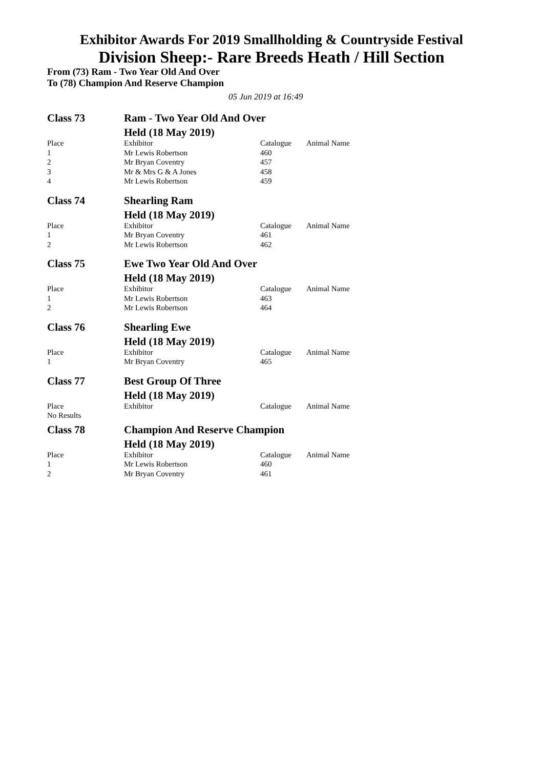Exhibitor Awards For 2019 Smallholding & Countryside Festival
Division Sheep:- Rare Breeds Heath / Hill Section
From (73) Ram - Two Year Old And Over
To (78) Champion And Reserve Champion
05 Jun 2019 at 16:49
| Class 73 | Ram - Two Year Old And Over | | |
| | Held (18 May 2019) | | |
| Place | Exhibitor | Catalogue | Animal Name |
| 1 | Mr Lewis Robertson | 460 | |
| 2 | Mr Bryan Coventry | 457 | |
| 3 | Mr & Mrs G & A Jones | 458 | |
| 4 | Mr Lewis Robertson | 459 | |
| Class 74 | Shearling Ram | | |
| | Held (18 May 2019) | | |
| Place | Exhibitor | Catalogue | Animal Name |
| 1 | Mr Bryan Coventry | 461 | |
| 2 | Mr Lewis Robertson | 462 | |
| Class 75 | Ewe Two Year Old And Over | | |
| | Held (18 May 2019) | | |
| Place | Exhibitor | Catalogue | Animal Name |
| 1 | Mr Lewis Robertson | 463 | |
| 2 | Mr Lewis Robertson | 464 | |
| Class 76 | Shearling Ewe | | |
| | Held (18 May 2019) | | |
| Place | Exhibitor | Catalogue | Animal Name |
| 1 | Mr Bryan Coventry | 465 | |
| Class 77 | Best Group Of Three | | |
| | Held (18 May 2019) | | |
| Place | Exhibitor | Catalogue | Animal Name |
| No Results | | | |
| Class 78 | Champion And Reserve Champion | | |
| | Held (18 May 2019) | | |
| Place | Exhibitor | Catalogue | Animal Name |
| 1 | Mr Lewis Robertson | 460 | |
| 2 | Mr Bryan Coventry | 461 | |